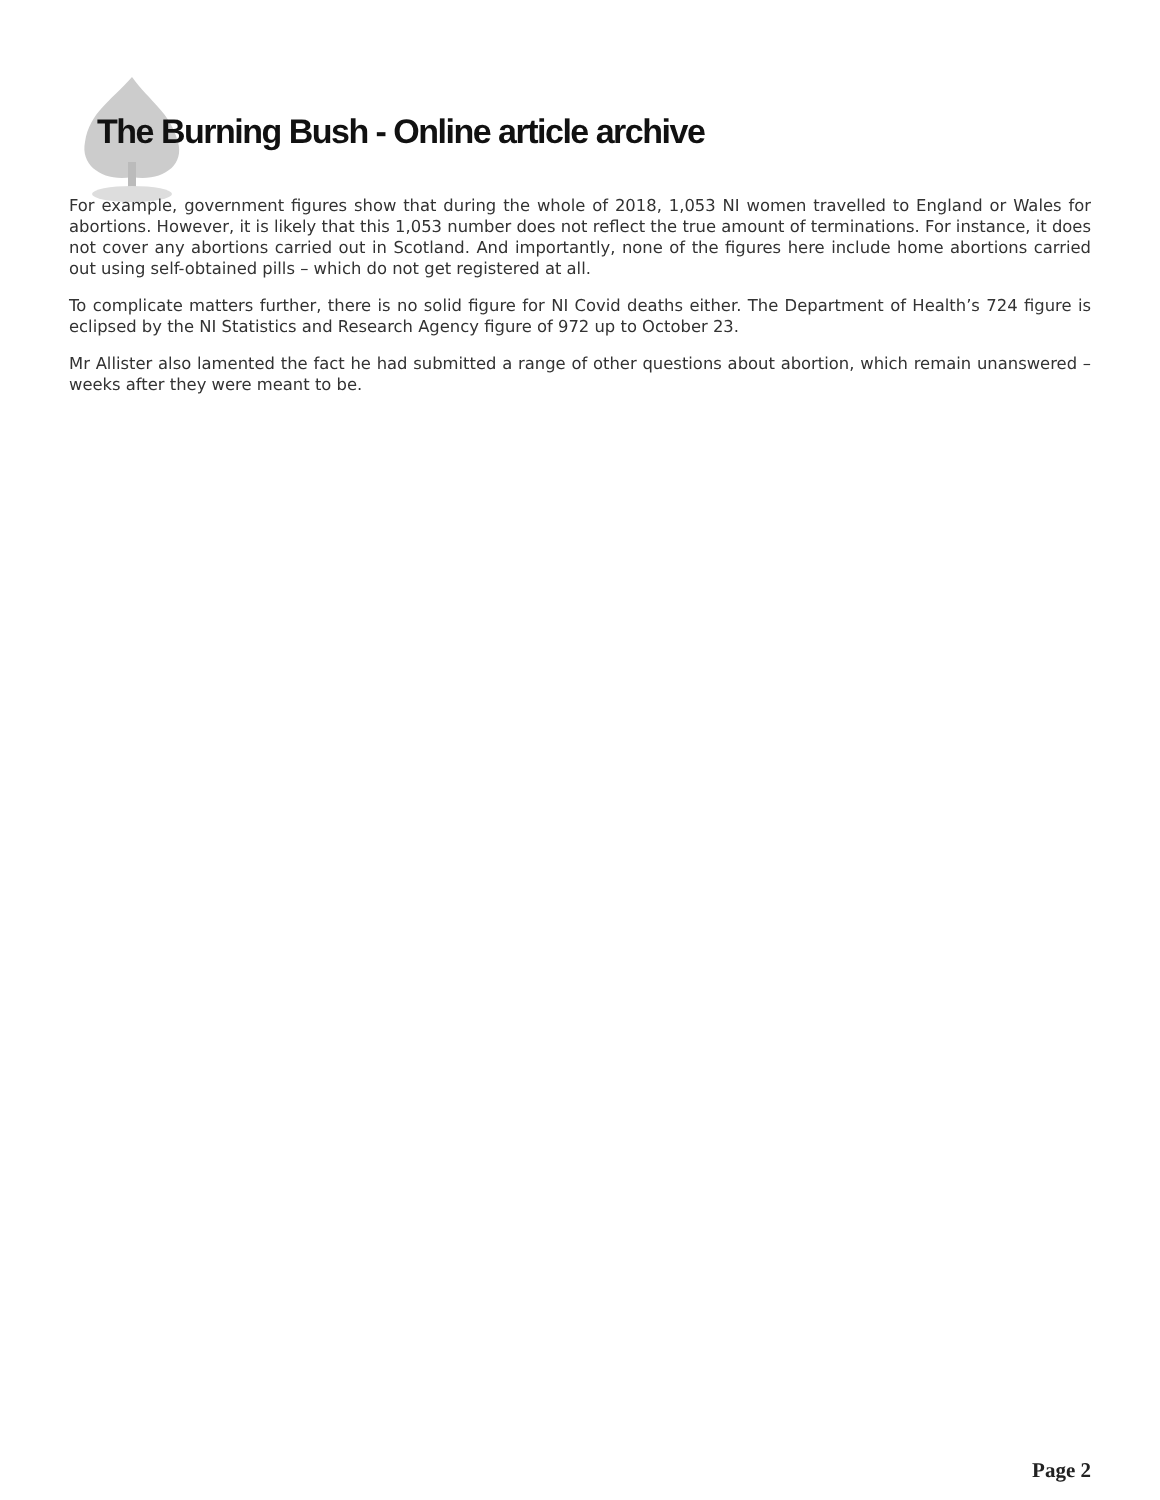The Burning Bush - Online article archive
For example, government figures show that during the whole of 2018, 1,053 NI women travelled to England or Wales for abortions. However, it is likely that this 1,053 number does not reflect the true amount of terminations. For instance, it does not cover any abortions carried out in Scotland. And importantly, none of the figures here include home abortions carried out using self-obtained pills – which do not get registered at all.
To complicate matters further, there is no solid figure for NI Covid deaths either. The Department of Health’s 724 figure is eclipsed by the NI Statistics and Research Agency figure of 972 up to October 23.
Mr Allister also lamented the fact he had submitted a range of other questions about abortion, which remain unanswered – weeks after they were meant to be.
Page 2